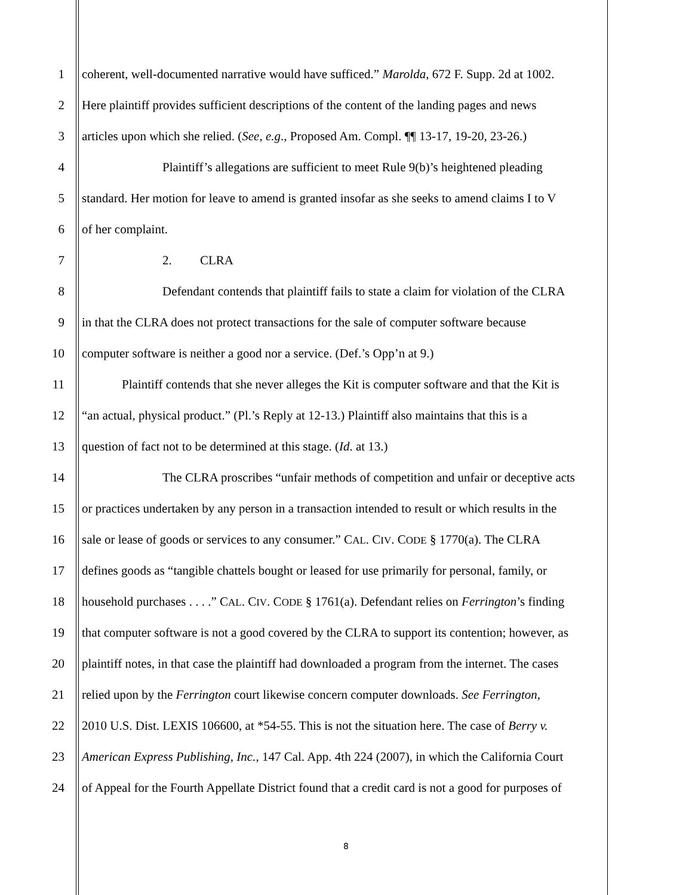1 coherent, well-documented narrative would have sufficed.” Marolda, 672 F. Supp. 2d at 1002.
2 Here plaintiff provides sufficient descriptions of the content of the landing pages and news
3 articles upon which she relied. (See, e.g., Proposed Am. Compl. ¶¶ 13-17, 19-20, 23-26.)
4 Plaintiff’s allegations are sufficient to meet Rule 9(b)’s heightened pleading
5 standard. Her motion for leave to amend is granted insofar as she seeks to amend claims I to V
6 of her complaint.
7 2. CLRA
8 Defendant contends that plaintiff fails to state a claim for violation of the CLRA
9 in that the CLRA does not protect transactions for the sale of computer software because
10 computer software is neither a good nor a service. (Def.’s Opp’n at 9.)
11 Plaintiff contends that she never alleges the Kit is computer software and that the Kit is
12 “an actual, physical product.” (Pl.’s Reply at 12-13.) Plaintiff also maintains that this is a
13 question of fact not to be determined at this stage. (Id. at 13.)
14 The CLRA proscribes “unfair methods of competition and unfair or deceptive acts
15 or practices undertaken by any person in a transaction intended to result or which results in the
16 sale or lease of goods or services to any consumer.” CAL. CIV. CODE § 1770(a). The CLRA
17 defines goods as “tangible chattels bought or leased for use primarily for personal, family, or
18 household purchases . . . .” CAL. CIV. CODE § 1761(a). Defendant relies on Ferrington’s finding
19 that computer software is not a good covered by the CLRA to support its contention; however, as
20 plaintiff notes, in that case the plaintiff had downloaded a program from the internet. The cases
21 relied upon by the Ferrington court likewise concern computer downloads. See Ferrington,
22 2010 U.S. Dist. LEXIS 106600, at *54-55. This is not the situation here. The case of Berry v.
23 American Express Publishing, Inc., 147 Cal. App. 4th 224 (2007), in which the California Court
24 of Appeal for the Fourth Appellate District found that a credit card is not a good for purposes of
8